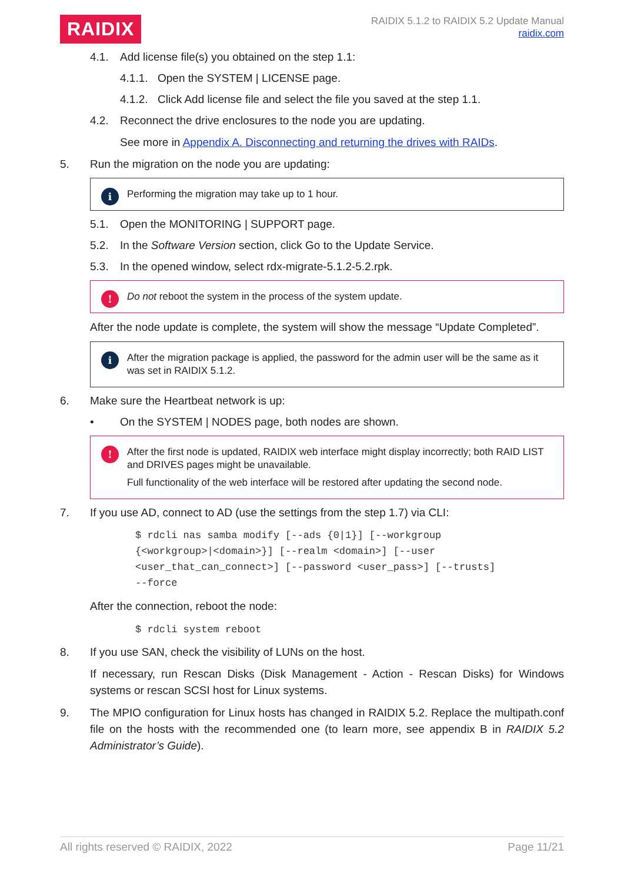RAIDIX
RAIDIX 5.1.2 to RAIDIX 5.2 Update Manual
raidix.com
4.1. Add license file(s) you obtained on the step 1.1:
4.1.1. Open the SYSTEM | LICENSE page.
4.1.2. Click Add license file and select the file you saved at the step 1.1.
4.2. Reconnect the drive enclosures to the node you are updating.
See more in Appendix A. Disconnecting and returning the drives with RAIDs.
5. Run the migration on the node you are updating:
i Performing the migration may take up to 1 hour.
5.1. Open the MONITORING | SUPPORT page.
5.2. In the Software Version section, click Go to the Update Service.
5.3. In the opened window, select rdx-migrate-5.1.2-5.2.rpk.
! Do not reboot the system in the process of the system update.
After the node update is complete, the system will show the message “Update Completed”.
i After the migration package is applied, the password for the admin user will be the same as it was set in RAIDIX 5.1.2.
6. Make sure the Heartbeat network is up:
• On the SYSTEM | NODES page, both nodes are shown.
! After the first node is updated, RAIDIX web interface might display incorrectly; both RAID LIST and DRIVES pages might be unavailable.
Full functionality of the web interface will be restored after updating the second node.
7. If you use AD, connect to AD (use the settings from the step 1.7) via CLI:
$ rdcli nas samba modify [--ads {0|1}] [--workgroup
{<workgroup>|<domain>}] [--realm <domain>] [--user
<user_that_can_connect>] [--password <user_pass>] [--trusts]
--force
After the connection, reboot the node:
$ rdcli system reboot
8. If you use SAN, check the visibility of LUNs on the host.
If necessary, run Rescan Disks (Disk Management - Action - Rescan Disks) for Windows systems or rescan SCSI host for Linux systems.
9. The MPIO configuration for Linux hosts has changed in RAIDIX 5.2. Replace the multipath.conf file on the hosts with the recommended one (to learn more, see appendix B in RAIDIX 5.2 Administrator’s Guide).
All rights reserved © RAIDIX, 2022 Page 11/21